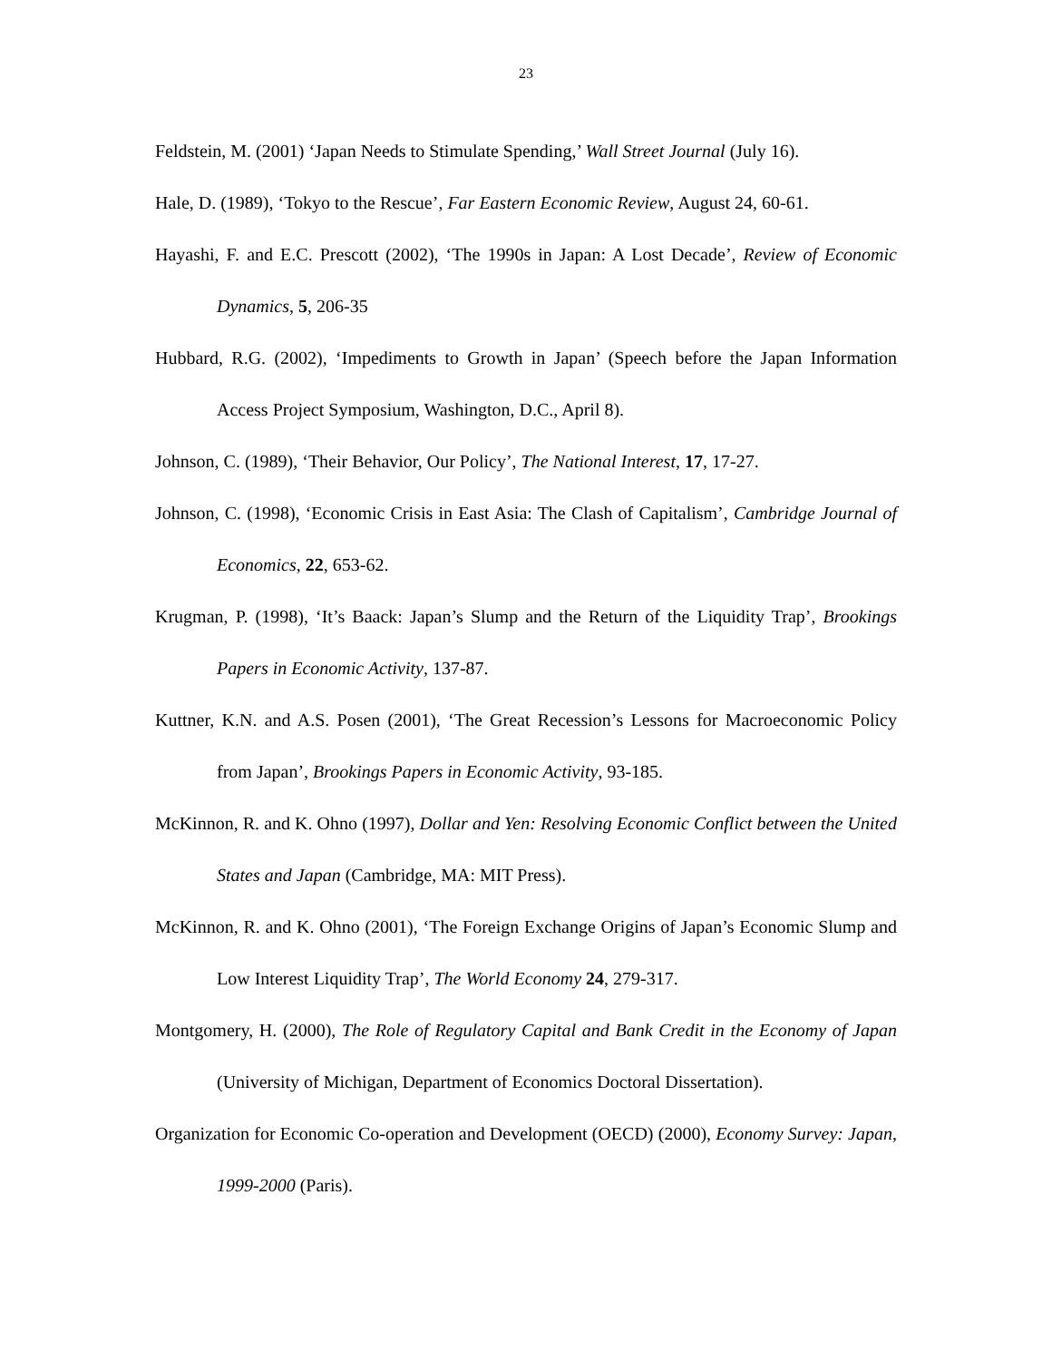23
Feldstein, M. (2001) ‘Japan Needs to Stimulate Spending,’ Wall Street Journal (July 16).
Hale, D. (1989), ‘Tokyo to the Rescue’, Far Eastern Economic Review, August 24, 60-61.
Hayashi, F. and E.C. Prescott (2002), ‘The 1990s in Japan: A Lost Decade’, Review of Economic Dynamics, 5, 206-35
Hubbard, R.G. (2002), ‘Impediments to Growth in Japan’ (Speech before the Japan Information Access Project Symposium, Washington, D.C., April 8).
Johnson, C. (1989), ‘Their Behavior, Our Policy’, The National Interest, 17, 17-27.
Johnson, C. (1998), ‘Economic Crisis in East Asia: The Clash of Capitalism’, Cambridge Journal of Economics, 22, 653-62.
Krugman, P. (1998), ‘It’s Baack: Japan’s Slump and the Return of the Liquidity Trap’, Brookings Papers in Economic Activity, 137-87.
Kuttner, K.N. and A.S. Posen (2001), ‘The Great Recession’s Lessons for Macroeconomic Policy from Japan’, Brookings Papers in Economic Activity, 93-185.
McKinnon, R. and K. Ohno (1997), Dollar and Yen: Resolving Economic Conflict between the United States and Japan (Cambridge, MA: MIT Press).
McKinnon, R. and K. Ohno (2001), ‘The Foreign Exchange Origins of Japan’s Economic Slump and Low Interest Liquidity Trap’, The World Economy 24, 279-317.
Montgomery, H. (2000), The Role of Regulatory Capital and Bank Credit in the Economy of Japan (University of Michigan, Department of Economics Doctoral Dissertation).
Organization for Economic Co-operation and Development (OECD) (2000), Economy Survey: Japan, 1999-2000 (Paris).